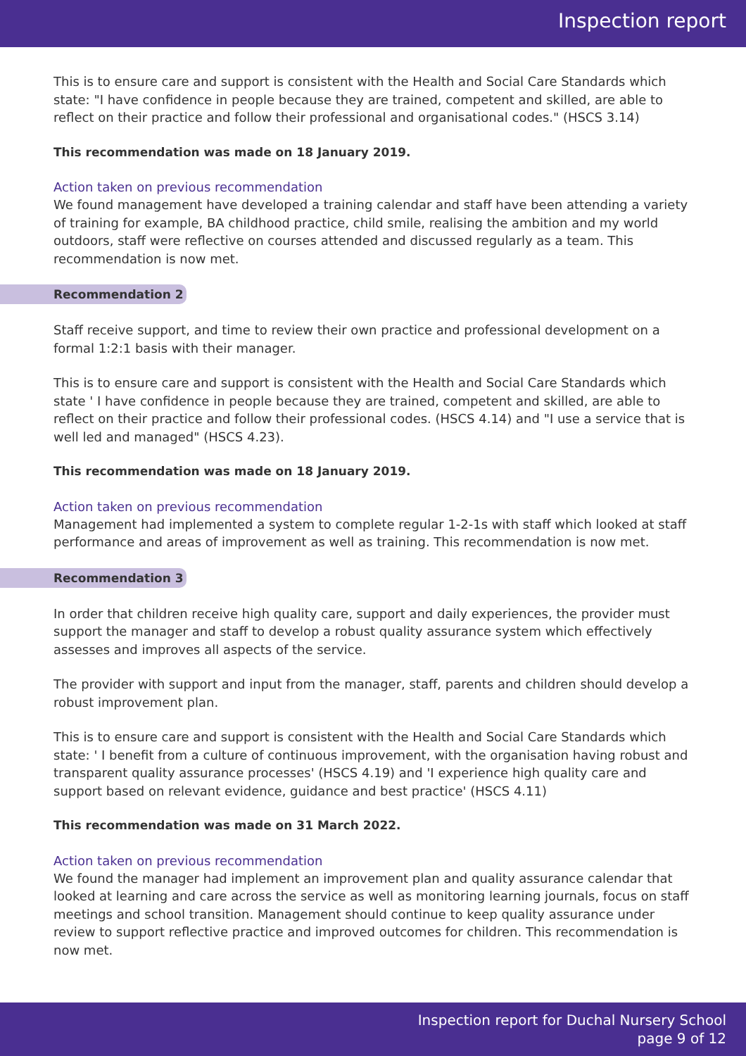Inspection report
This is to ensure care and support is consistent with the Health and Social Care Standards which state: "I have confidence in people because they are trained, competent and skilled, are able to reflect on their practice and follow their professional and organisational codes." (HSCS 3.14)
This recommendation was made on 18 January 2019.
Action taken on previous recommendation
We found management have developed a training calendar and staff have been attending a variety of training for example, BA childhood practice, child smile, realising the ambition and my world outdoors, staff were reflective on courses attended and discussed regularly as a team. This recommendation is now met.
Recommendation 2
Staff receive support, and time to review their own practice and professional development on a formal 1:2:1 basis with their manager.
This is to ensure care and support is consistent with the Health and Social Care Standards which state ' I have confidence in people because they are trained, competent and skilled, are able to reflect on their practice and follow their professional codes. (HSCS 4.14) and "I use a service that is well led and managed" (HSCS 4.23).
This recommendation was made on 18 January 2019.
Action taken on previous recommendation
Management had implemented a system to complete regular 1-2-1s with staff which looked at staff performance and areas of improvement as well as training. This recommendation is now met.
Recommendation 3
In order that children receive high quality care, support and daily experiences, the provider must support the manager and staff to develop a robust quality assurance system which effectively assesses and improves all aspects of the service.
The provider with support and input from the manager, staff, parents and children should develop a robust improvement plan.
This is to ensure care and support is consistent with the Health and Social Care Standards which state: ' I benefit from a culture of continuous improvement, with the organisation having robust and transparent quality assurance processes' (HSCS 4.19) and 'I experience high quality care and support based on relevant evidence, guidance and best practice' (HSCS 4.11)
This recommendation was made on 31 March 2022.
Action taken on previous recommendation
We found the manager had implement an improvement plan and quality assurance calendar that looked at learning and care across the service as well as monitoring learning journals, focus on staff meetings and school transition. Management should continue to keep quality assurance under review to support reflective practice and improved outcomes for children. This recommendation is now met.
Inspection report for Duchal Nursery School
page 9 of 12